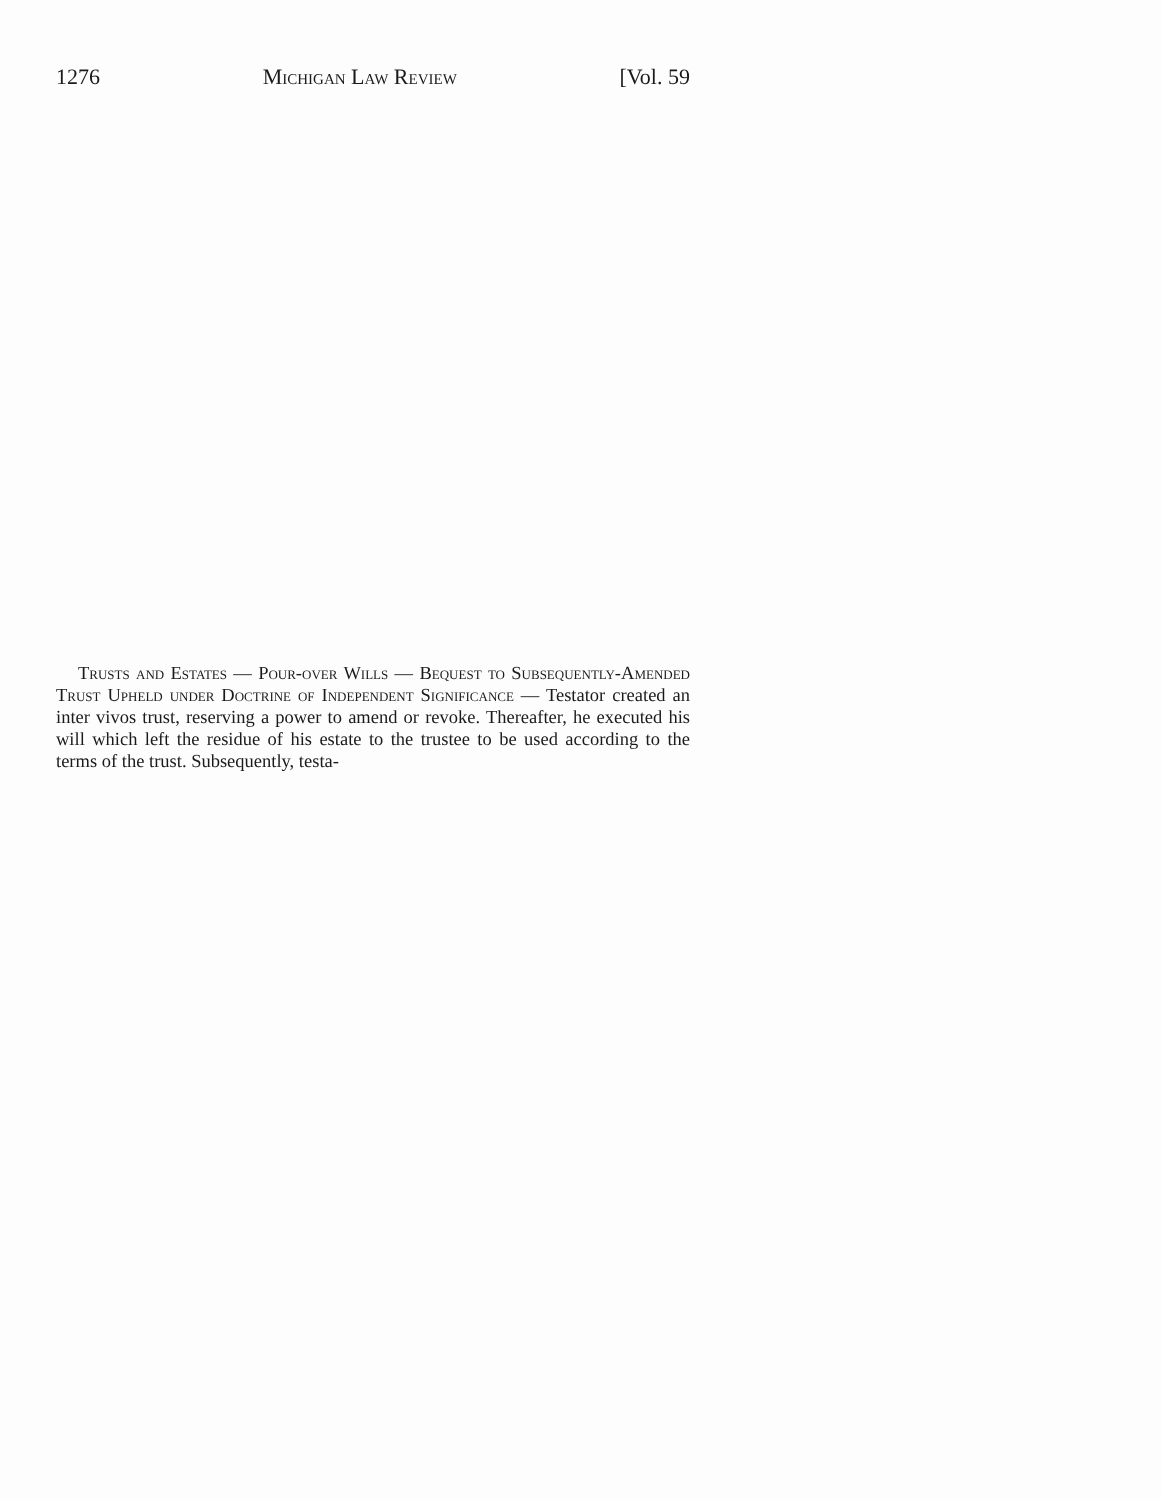1276 Michigan Law Review [Vol. 59
Trusts and Estates — Pour-over Wills — Bequest to Subsequently-Amended Trust Upheld under Doctrine of Independent Significance — Testator created an inter vivos trust, reserving a power to amend or revoke. Thereafter, he executed his will which left the residue of his estate to the trustee to be used according to the terms of the trust. Subsequently, testa-